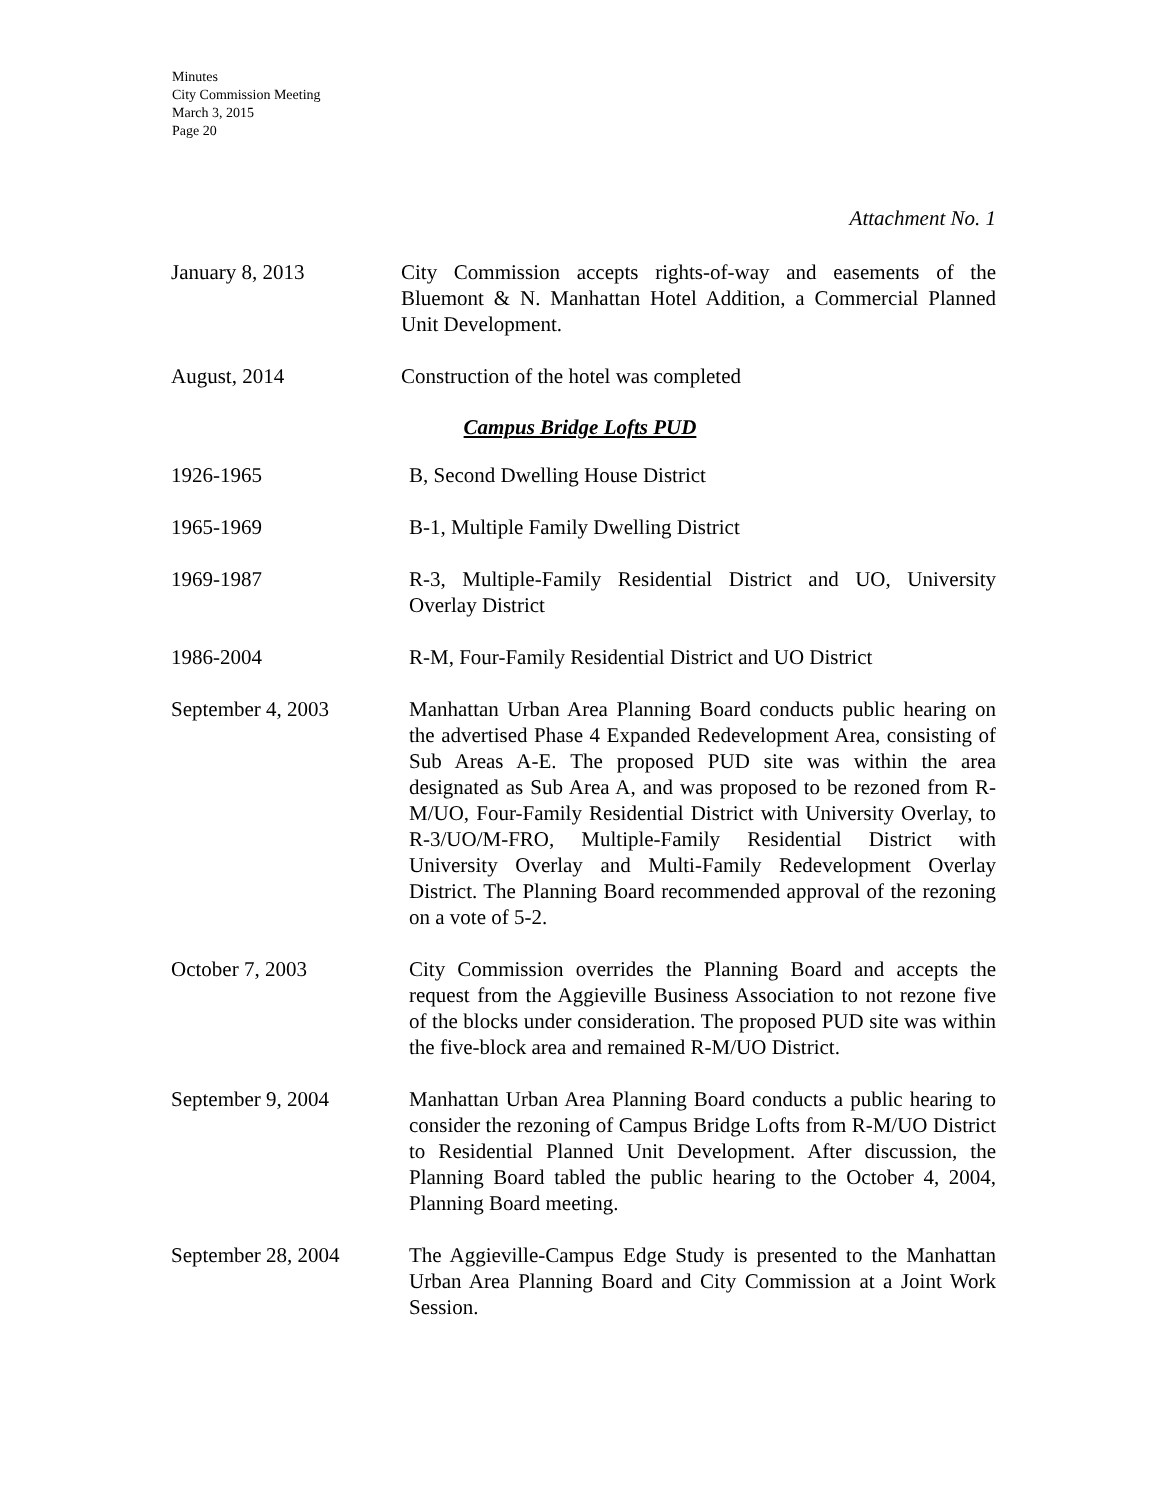Minutes
City Commission Meeting
March 3, 2015
Page 20
Attachment No. 1
January 8, 2013 City Commission accepts rights-of-way and easements of the Bluemont & N. Manhattan Hotel Addition, a Commercial Planned Unit Development.
August, 2014 Construction of the hotel was completed
Campus Bridge Lofts PUD
1926-1965 B, Second Dwelling House District
1965-1969 B-1, Multiple Family Dwelling District
1969-1987 R-3, Multiple-Family Residential District and UO, University Overlay District
1986-2004 R-M, Four-Family Residential District and UO District
September 4, 2003 Manhattan Urban Area Planning Board conducts public hearing on the advertised Phase 4 Expanded Redevelopment Area, consisting of Sub Areas A-E. The proposed PUD site was within the area designated as Sub Area A, and was proposed to be rezoned from R-M/UO, Four-Family Residential District with University Overlay, to R-3/UO/M-FRO, Multiple-Family Residential District with University Overlay and Multi-Family Redevelopment Overlay District. The Planning Board recommended approval of the rezoning on a vote of 5-2.
October 7, 2003 City Commission overrides the Planning Board and accepts the request from the Aggieville Business Association to not rezone five of the blocks under consideration. The proposed PUD site was within the five-block area and remained R-M/UO District.
September 9, 2004 Manhattan Urban Area Planning Board conducts a public hearing to consider the rezoning of Campus Bridge Lofts from R-M/UO District to Residential Planned Unit Development. After discussion, the Planning Board tabled the public hearing to the October 4, 2004, Planning Board meeting.
September 28, 2004 The Aggieville-Campus Edge Study is presented to the Manhattan Urban Area Planning Board and City Commission at a Joint Work Session.